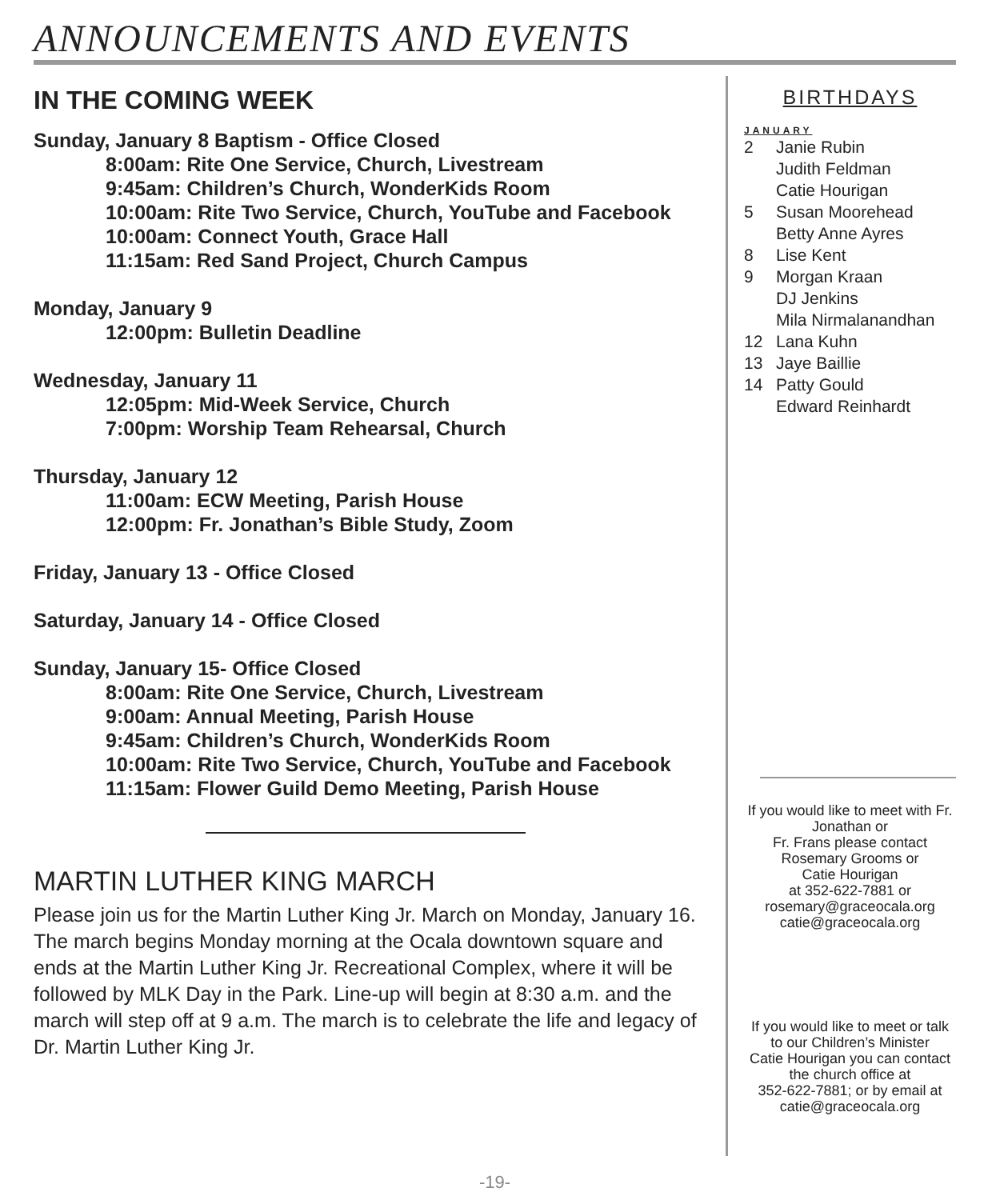ANNOUNCEMENTS AND EVENTS
IN THE COMING WEEK
Sunday, January 8 Baptism - Office Closed
8:00am: Rite One Service, Church, Livestream
9:45am: Children’s Church, WonderKids Room
10:00am: Rite Two Service, Church, YouTube and Facebook
10:00am: Connect Youth, Grace Hall
11:15am: Red Sand Project, Church Campus
Monday, January 9
12:00pm: Bulletin Deadline
Wednesday, January 11
12:05pm: Mid-Week Service, Church
7:00pm: Worship Team Rehearsal, Church
Thursday, January 12
11:00am: ECW Meeting, Parish House
12:00pm: Fr. Jonathan’s Bible Study, Zoom
Friday, January 13 - Office Closed
Saturday, January 14 - Office Closed
Sunday, January 15- Office Closed
8:00am: Rite One Service, Church, Livestream
9:00am: Annual Meeting, Parish House
9:45am: Children’s Church, WonderKids Room
10:00am: Rite Two Service, Church, YouTube and Facebook
11:15am: Flower Guild Demo Meeting, Parish House
MARTIN LUTHER KING MARCH
Please join us for the Martin Luther King Jr. March on Monday, January 16. The march begins Monday morning at the Ocala downtown square and ends at the Martin Luther King Jr. Recreational Complex, where it will be followed by MLK Day in the Park. Line-up will begin at 8:30 a.m. and the march will step off at 9 a.m. The march is to celebrate the life and legacy of Dr. Martin Luther King Jr.
BIRTHDAYS
JANUARY
2 Janie Rubin
Judith Feldman
Catie Hourigan
5 Susan Moorehead
Betty Anne Ayres
8 Lise Kent
9 Morgan Kraan
DJ Jenkins
Mila Nirmalanandhan
12 Lana Kuhn
13 Jaye Baillie
14 Patty Gould
Edward Reinhardt
If you would like to meet with Fr. Jonathan or
Fr. Frans please contact
Rosemary Grooms or
Catie Hourigan
at 352-622-7881 or
rosemary@graceocala.org
catie@graceocala.org
If you would like to meet or talk to our Children’s Minister
Catie Hourigan you can contact the church office at
352-622-7881; or by email at
catie@graceocala.org
-19-